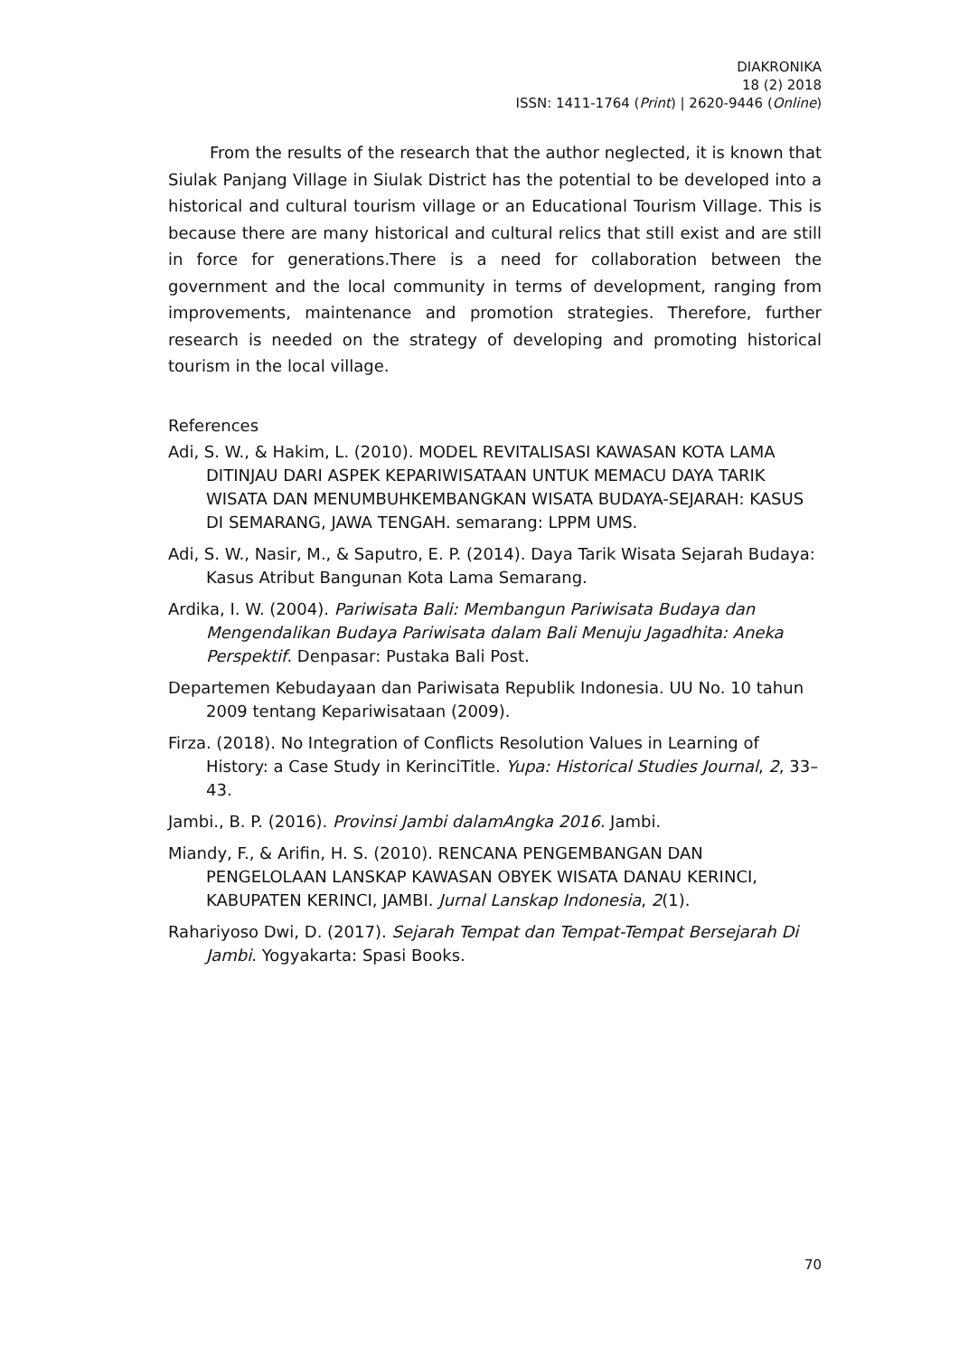DIAKRONIKA
18 (2) 2018
ISSN: 1411-1764 (Print) | 2620-9446 (Online)
From the results of the research that the author neglected, it is known that Siulak Panjang Village in Siulak District has the potential to be developed into a historical and cultural tourism village or an Educational Tourism Village. This is because there are many historical and cultural relics that still exist and are still in force for generations.There is a need for collaboration between the government and the local community in terms of development, ranging from improvements, maintenance and promotion strategies. Therefore, further research is needed on the strategy of developing and promoting historical tourism in the local village.
References
Adi, S. W., & Hakim, L. (2010). MODEL REVITALISASI KAWASAN KOTA LAMA DITINJAU DARI ASPEK KEPARIWISATAAN UNTUK MEMACU DAYA TARIK WISATA DAN MENUMBUHKEMBANGKAN WISATA BUDAYA-SEJARAH: KASUS DI SEMARANG, JAWA TENGAH. semarang: LPPM UMS.
Adi, S. W., Nasir, M., & Saputro, E. P. (2014). Daya Tarik Wisata Sejarah Budaya: Kasus Atribut Bangunan Kota Lama Semarang.
Ardika, I. W. (2004). Pariwisata Bali: Membangun Pariwisata Budaya dan Mengendalikan Budaya Pariwisata dalam Bali Menuju Jagadhita: Aneka Perspektif. Denpasar: Pustaka Bali Post.
Departemen Kebudayaan dan Pariwisata Republik Indonesia. UU No. 10 tahun 2009 tentang Kepariwisataan (2009).
Firza. (2018). No Integration of Conflicts Resolution Values in Learning of History: a Case Study in KerinciTitle. Yupa: Historical Studies Journal, 2, 33–43.
Jambi., B. P. (2016). Provinsi Jambi dalamAngka 2016. Jambi.
Miandy, F., & Arifin, H. S. (2010). RENCANA PENGEMBANGAN DAN PENGELOLAAN LANSKAP KAWASAN OBYEK WISATA DANAU KERINCI, KABUPATEN KERINCI, JAMBI. Jurnal Lanskap Indonesia, 2(1).
Rahariyoso Dwi, D. (2017). Sejarah Tempat dan Tempat-Tempat Bersejarah Di Jambi. Yogyakarta: Spasi Books.
70